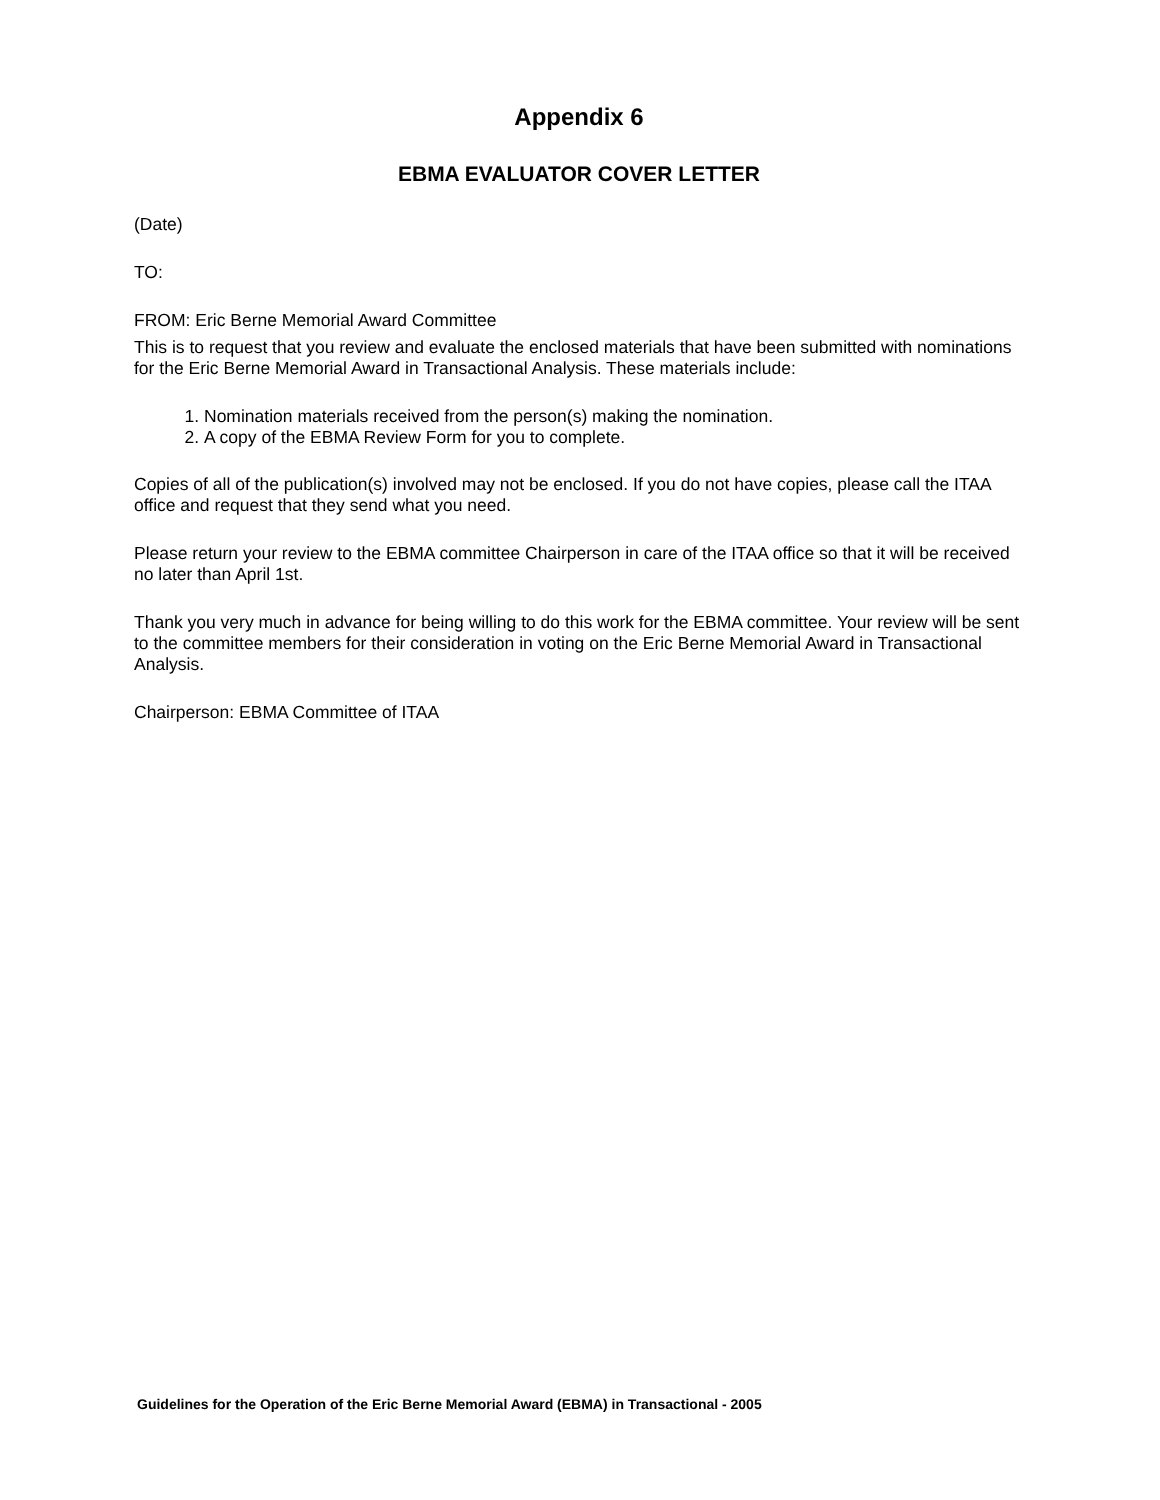Appendix 6
EBMA EVALUATOR COVER LETTER
(Date)
TO:
FROM: Eric Berne Memorial Award Committee
This is to request that you review and evaluate the enclosed materials that have been submitted with nominations for the Eric Berne Memorial Award in Transactional Analysis. These materials include:
1. Nomination materials received from the person(s) making the nomination.
2. A copy of the EBMA Review Form for you to complete.
Copies of all of the publication(s) involved may not be enclosed. If you do not have copies, please call the ITAA office and request that they send what you need.
Please return your review to the EBMA committee Chairperson in care of the ITAA office so that it will be received no later than April 1st.
Thank you very much in advance for being willing to do this work for the EBMA committee. Your review will be sent to the committee members for their consideration in voting on the Eric Berne Memorial Award in Transactional Analysis.
Chairperson: EBMA Committee of ITAA
Guidelines for the Operation of the Eric Berne Memorial Award (EBMA) in Transactional - 2005